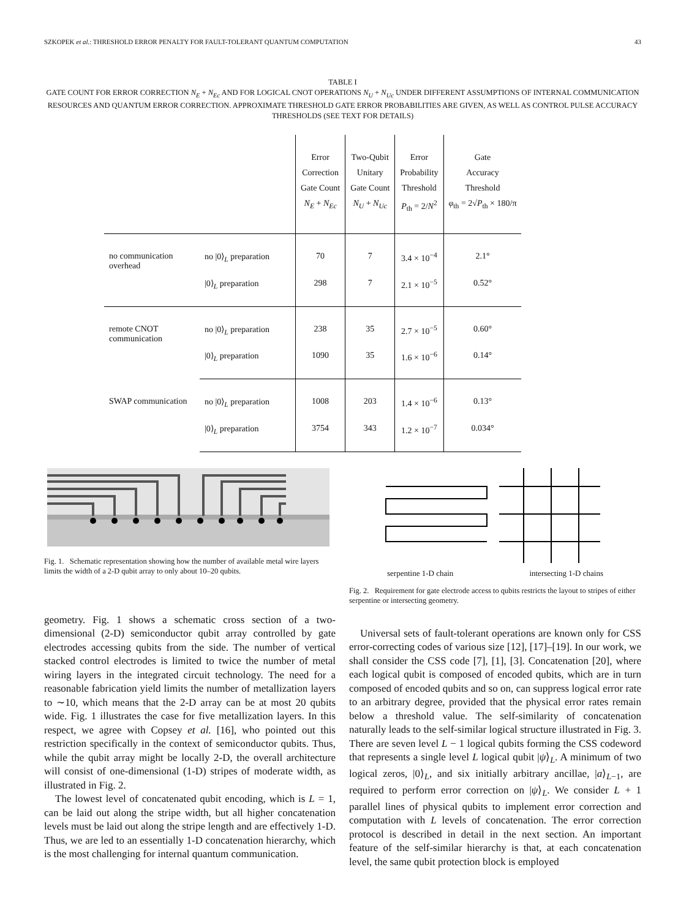SZKOPEK et al.: THRESHOLD ERROR PENALTY FOR FAULT-TOLERANT QUANTUM COMPUTATION 43
TABLE I
GATE COUNT FOR ERROR CORRECTION N<sub>E</sub> + N<sub>Ec</sub> AND FOR LOGICAL CNOT OPERATIONS N<sub>U</sub> + N<sub>Uc</sub> UNDER DIFFERENT ASSUMPTIONS OF INTERNAL COMMUNICATION RESOURCES AND QUANTUM ERROR CORRECTION. APPROXIMATE THRESHOLD GATE ERROR PROBABILITIES ARE GIVEN, AS WELL AS CONTROL PULSE ACCURACY THRESHOLDS (SEE TEXT FOR DETAILS)
| | | Error Correction Gate Count N<sub>E</sub> + N<sub>Ec</sub> | Two-Qubit Unitary Gate Count N<sub>U</sub> + N<sub>Uc</sub> | Error Probability Threshold P<sub>th</sub> = 2/ N<sup>2</sup> | Gate Accuracy Threshold φ<sub>th</sub> = 2√ P<sub>th</sub> × 180/π |
| --- | --- | --- | --- | --- | --- |
| no communication overhead | no /0⟩<sub>L</sub> preparation | 70 | 7 | 3.4 × 10<sup>−4</sup> | 2.1° |
| | /0⟩<sub>L</sub> preparation | 298 | 7 | 2.1 × 10<sup>−5</sup> | 0.52° |
| remote CNOT communication | no /0⟩<sub>L</sub> preparation | 238 | 35 | 2.7 × 10<sup>−5</sup> | 0.60° |
| | /0⟩<sub>L</sub> preparation | 1090 | 35 | 1.6 × 10<sup>−6</sup> | 0.14° |
| SWAP communication | no /0⟩<sub>L</sub> preparation | 1008 | 203 | 1.4 × 10<sup>−6</sup> | 0.13° |
| | /0⟩<sub>L</sub> preparation | 3754 | 343 | 1.2 × 10<sup>−7</sup> | 0.034° |
Fig. 1. Schematic representation showing how the number of available metal wire layers limits the width of a 2-D qubit array to only about 10–20 qubits.
serpentine 1-D chain intersecting 1-D chains
Fig. 2. Requirement for gate electrode access to qubits restricts the layout to stripes of either serpentine or intersecting geometry.
geometry. Fig. 1 shows a schematic cross section of a two-dimensional (2-D) semiconductor qubit array controlled by gate electrodes accessing qubits from the side. The number of vertical stacked control electrodes is limited to twice the number of metal wiring layers in the integrated circuit technology. The need for a reasonable fabrication yield limits the number of metallization layers to ∼10, which means that the 2-D array can be at most 20 qubits wide. Fig. 1 illustrates the case for five metallization layers. In this respect, we agree with Copsey et al. [16], who pointed out this restriction specifically in the context of semiconductor qubits. Thus, while the qubit array might be locally 2-D, the overall architecture will consist of one-dimensional (1-D) stripes of moderate width, as illustrated in Fig. 2.
The lowest level of concatenated qubit encoding, which is L = 1, can be laid out along the stripe width, but all higher concatenation levels must be laid out along the stripe length and are effectively 1-D. Thus, we are led to an essentially 1-D concatenation hierarchy, which is the most challenging for internal quantum communication.
Universal sets of fault-tolerant operations are known only for CSS error-correcting codes of various size [12], [17]–[19]. In our work, we shall consider the CSS code [7], [1], [3]. Concatenation [20], where each logical qubit is composed of encoded qubits, which are in turn composed of encoded qubits and so on, can suppress logical error rate to an arbitrary degree, provided that the physical error rates remain below a threshold value. The self-similarity of concatenation naturally leads to the self-similar logical structure illustrated in Fig. 3. There are seven level L − 1 logical qubits forming the CSS codeword that represents a single level L logical qubit |ψ⟩<sub>L</sub>. A minimum of two logical zeros, |0⟩<sub>L</sub>, and six initially arbitrary ancillae, |a⟩<sub>L−1</sub>, are required to perform error correction on |ψ⟩<sub>L</sub>. We consider L + 1 parallel lines of physical qubits to implement error correction and computation with L levels of concatenation. The error correction protocol is described in detail in the next section. An important feature of the self-similar hierarchy is that, at each concatenation level, the same qubit protection block is employed